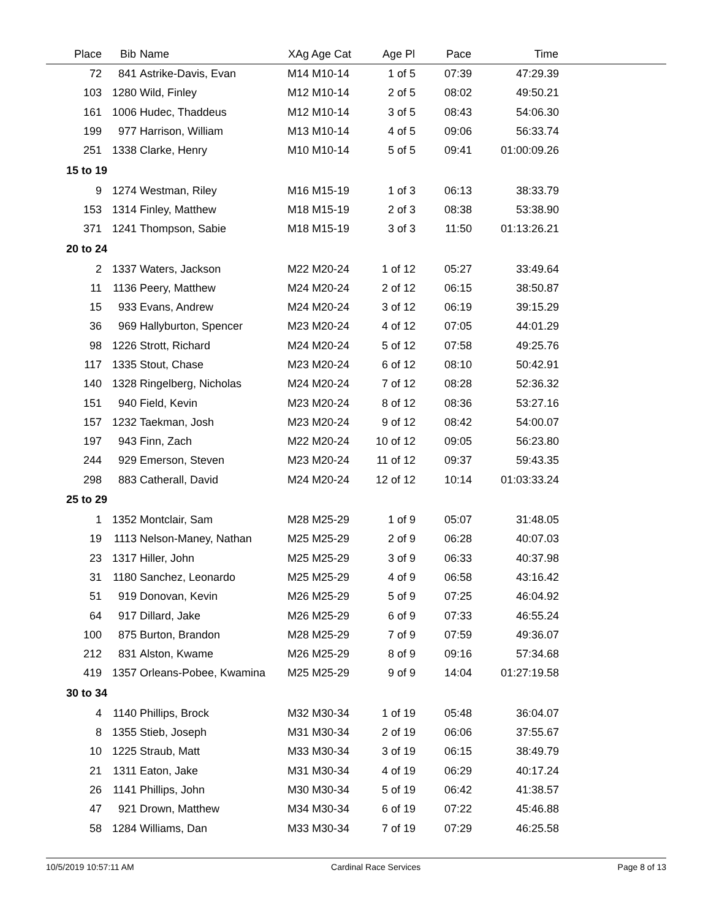| Place | Bib | Name | XAg Age Cat | Age Pl | Pace | Time | |
| --- | --- | --- | --- | --- | --- | --- | --- |
| 72 | 841 | Astrike-Davis, Evan | M14 M10-14 | 1 of 5 | 07:39 | 47:29.39 | |
| 103 | 1280 | Wild, Finley | M12 M10-14 | 2 of 5 | 08:02 | 49:50.21 | |
| 161 | 1006 | Hudec, Thaddeus | M12 M10-14 | 3 of 5 | 08:43 | 54:06.30 | |
| 199 | 977 | Harrison, William | M13 M10-14 | 4 of 5 | 09:06 | 56:33.74 | |
| 251 | 1338 | Clarke, Henry | M10 M10-14 | 5 of 5 | 09:41 | 01:00:09.26 | |
| 15 to 19 | | | | | | | |
| 9 | 1274 | Westman, Riley | M16 M15-19 | 1 of 3 | 06:13 | 38:33.79 | |
| 153 | 1314 | Finley, Matthew | M18 M15-19 | 2 of 3 | 08:38 | 53:38.90 | |
| 371 | 1241 | Thompson, Sabie | M18 M15-19 | 3 of 3 | 11:50 | 01:13:26.21 | |
| 20 to 24 | | | | | | | |
| 2 | 1337 | Waters, Jackson | M22 M20-24 | 1 of 12 | 05:27 | 33:49.64 | |
| 11 | 1136 | Peery, Matthew | M24 M20-24 | 2 of 12 | 06:15 | 38:50.87 | |
| 15 | 933 | Evans, Andrew | M24 M20-24 | 3 of 12 | 06:19 | 39:15.29 | |
| 36 | 969 | Hallyburton, Spencer | M23 M20-24 | 4 of 12 | 07:05 | 44:01.29 | |
| 98 | 1226 | Strott, Richard | M24 M20-24 | 5 of 12 | 07:58 | 49:25.76 | |
| 117 | 1335 | Stout, Chase | M23 M20-24 | 6 of 12 | 08:10 | 50:42.91 | |
| 140 | 1328 | Ringelberg, Nicholas | M24 M20-24 | 7 of 12 | 08:28 | 52:36.32 | |
| 151 | 940 | Field, Kevin | M23 M20-24 | 8 of 12 | 08:36 | 53:27.16 | |
| 157 | 1232 | Taekman, Josh | M23 M20-24 | 9 of 12 | 08:42 | 54:00.07 | |
| 197 | 943 | Finn, Zach | M22 M20-24 | 10 of 12 | 09:05 | 56:23.80 | |
| 244 | 929 | Emerson, Steven | M23 M20-24 | 11 of 12 | 09:37 | 59:43.35 | |
| 298 | 883 | Catherall, David | M24 M20-24 | 12 of 12 | 10:14 | 01:03:33.24 | |
| 25 to 29 | | | | | | | |
| 1 | 1352 | Montclair, Sam | M28 M25-29 | 1 of 9 | 05:07 | 31:48.05 | |
| 19 | 1113 | Nelson-Maney, Nathan | M25 M25-29 | 2 of 9 | 06:28 | 40:07.03 | |
| 23 | 1317 | Hiller, John | M25 M25-29 | 3 of 9 | 06:33 | 40:37.98 | |
| 31 | 1180 | Sanchez, Leonardo | M25 M25-29 | 4 of 9 | 06:58 | 43:16.42 | |
| 51 | 919 | Donovan, Kevin | M26 M25-29 | 5 of 9 | 07:25 | 46:04.92 | |
| 64 | 917 | Dillard, Jake | M26 M25-29 | 6 of 9 | 07:33 | 46:55.24 | |
| 100 | 875 | Burton, Brandon | M28 M25-29 | 7 of 9 | 07:59 | 49:36.07 | |
| 212 | 831 | Alston, Kwame | M26 M25-29 | 8 of 9 | 09:16 | 57:34.68 | |
| 419 | 1357 | Orleans-Pobee, Kwamina | M25 M25-29 | 9 of 9 | 14:04 | 01:27:19.58 | |
| 30 to 34 | | | | | | | |
| 4 | 1140 | Phillips, Brock | M32 M30-34 | 1 of 19 | 05:48 | 36:04.07 | |
| 8 | 1355 | Stieb, Joseph | M31 M30-34 | 2 of 19 | 06:06 | 37:55.67 | |
| 10 | 1225 | Straub, Matt | M33 M30-34 | 3 of 19 | 06:15 | 38:49.79 | |
| 21 | 1311 | Eaton, Jake | M31 M30-34 | 4 of 19 | 06:29 | 40:17.24 | |
| 26 | 1141 | Phillips, John | M30 M30-34 | 5 of 19 | 06:42 | 41:38.57 | |
| 47 | 921 | Drown, Matthew | M34 M30-34 | 6 of 19 | 07:22 | 45:46.88 | |
| 58 | 1284 | Williams, Dan | M33 M30-34 | 7 of 19 | 07:29 | 46:25.58 | |
10/5/2019 10:57:11 AM Cardinal Race Services Page 8 of 13